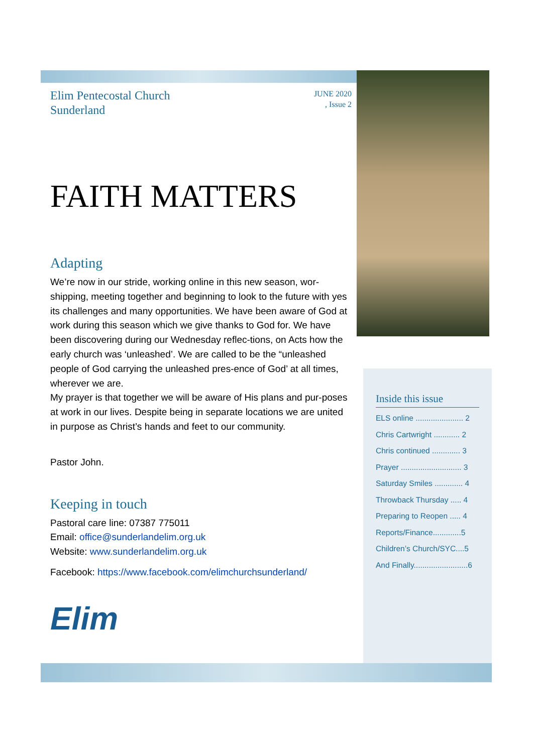Elim Pentecostal Church
Sunderland
JUNE 2020
, Issue 2
FAITH MATTERS
Adapting
We’re now in our stride, working online in this new season, wor-shipping, meeting together and beginning to look to the future with yes its challenges and many opportunities. We have been aware of God at work during this season which we give thanks to God for. We have been discovering during our Wednesday reflec-tions, on Acts how the early church was ‘unleashed’. We are called to be the “unleashed people of God carrying the unleashed pres-ence of God’ at all times, wherever we are.
My prayer is that together we will be aware of His plans and pur-poses at work in our lives. Despite being in separate locations we are united in purpose as Christ’s hands and feet to our community.
Pastor John.
Keeping in touch
Pastoral care line: 07387 775011
Email: office@sunderlandelim.org.uk
Website: www.sunderlandelim.org.uk
Facebook: https://www.facebook.com/elimchurchsunderland/
Elim
Inside this issue
ELS online ...................... 2
Chris Cartwright ............ 2
Chris continued ............. 3
Prayer ............................ 3
Saturday Smiles ............. 4
Throwback Thursday ..... 4
Preparing to Reopen ..... 4
Reports/Finance.............5
Children’s Church/SYC....5
And Finally.........................6